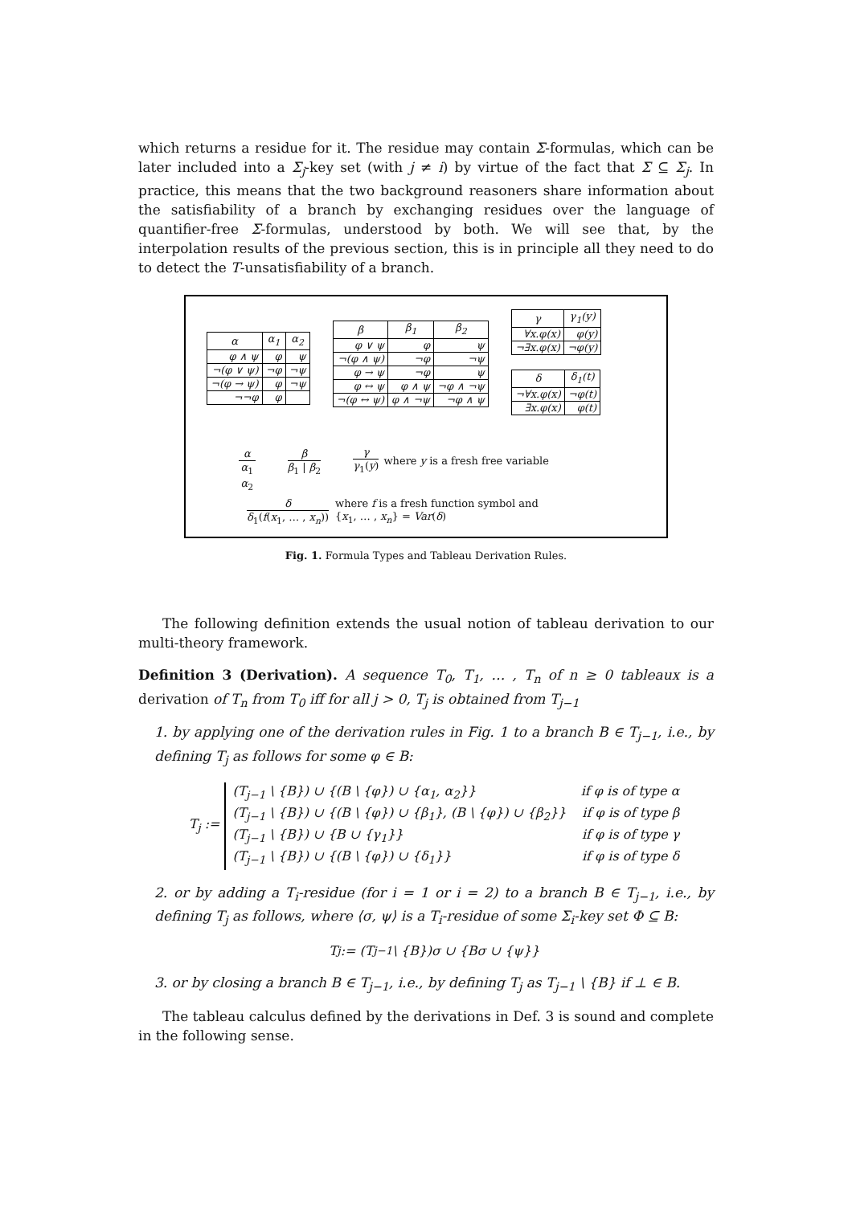which returns a residue for it. The residue may contain Σ-formulas, which can be later included into a Σ<sub>j</sub>-key set (with j ≠ i) by virtue of the fact that Σ ⊆ Σ<sub>j</sub>. In practice, this means that the two background reasoners share information about the satisfiability of a branch by exchanging residues over the language of quantifier-free Σ-formulas, understood by both. We will see that, by the interpolation results of the previous section, this is in principle all they need to do to detect the T-unsatisfiability of a branch.
| α | α<sub>1</sub> | α<sub>2</sub> |
| --- | --- | --- |
| φ ∧ ψ | φ | ψ |
| ¬(φ ∨ ψ) | ¬φ | ¬ψ |
| ¬(φ → ψ) | φ | ¬ψ |
| ¬¬φ | φ | |
| β | β<sub>1</sub> | β<sub>2</sub> |
| --- | --- | --- |
| φ ∨ ψ | φ | ψ |
| ¬(φ ∧ ψ) | ¬φ | ¬ψ |
| φ → ψ | ¬φ | ψ |
| φ ↔ ψ | φ ∧ ψ | ¬φ ∧ ¬ψ |
| ¬(φ ↔ ψ) | φ ∧ ¬ψ | ¬φ ∧ ψ |
| γ | γ<sub>1</sub>(y) |
| --- | --- |
| ∀x.φ(x) | φ(y) |
| ¬∃x.φ(x) | ¬φ(y) |
| δ | δ<sub>1</sub>(t) |
| --- | --- |
| ¬∀x.φ(x) | ¬φ(t) |
| ∃x.φ(x) | φ(t) |
α
α<sub>1</sub>
α<sub>2</sub>
β
β<sub>1</sub> | β<sub>2</sub>
γ
γ<sub>1</sub>(y)
where y is a fresh free variable
δ
δ<sub>1</sub>(f(x<sub>1</sub>, … , x<sub>n</sub>))
where f is a fresh function symbol and
{x<sub>1</sub>, … , x<sub>n</sub>} = Var(δ)
Fig. 1. Formula Types and Tableau Derivation Rules.
The following definition extends the usual notion of tableau derivation to our multi-theory framework.
Definition 3 (Derivation). A sequence T<sub>0</sub>, T<sub>1</sub>, … , T<sub>n</sub> of n ≥ 0 tableaux is a derivation of T<sub>n</sub> from T<sub>0</sub> iff for all j > 0, T<sub>j</sub> is obtained from T<sub>j−1</sub>
1. by applying one of the derivation rules in Fig. 1 to a branch B ∈ T<sub>j−1</sub>, i.e., by defining T<sub>j</sub> as follows for some φ ∈ B:
T<sub>j</sub> :=
(T<sub>j−1</sub> \ {B}) ∪ {(B \ {φ}) ∪ {α<sub>1</sub>, α<sub>2</sub>}} if φ is of type α
(T<sub>j−1</sub> \ {B}) ∪ {(B \ {φ}) ∪ {β<sub>1</sub>}, (B \ {φ}) ∪ {β<sub>2</sub>}} if φ is of type β
(T<sub>j−1</sub> \ {B}) ∪ {B ∪ {γ<sub>1</sub>}} if φ is of type γ
(T<sub>j−1</sub> \ {B}) ∪ {(B \ {φ}) ∪ {δ<sub>1</sub>}} if φ is of type δ
2. or by adding a T<sub>i</sub>-residue (for i = 1 or i = 2) to a branch B ∈ T<sub>j−1</sub>, i.e., by defining T<sub>j</sub> as follows, where ⟨σ, ψ⟩ is a T<sub>i</sub>-residue of some Σ<sub>i</sub>-key set Φ ⊆ B:
T<sub>j</sub> := (T<sub>j−1</sub> \ {B})σ ∪ {Bσ ∪ {ψ}}
3. or by closing a branch B ∈ T<sub>j−1</sub>, i.e., by defining T<sub>j</sub> as T<sub>j−1</sub> \ {B} if ⊥ ∈ B.
The tableau calculus defined by the derivations in Def. 3 is sound and complete in the following sense.